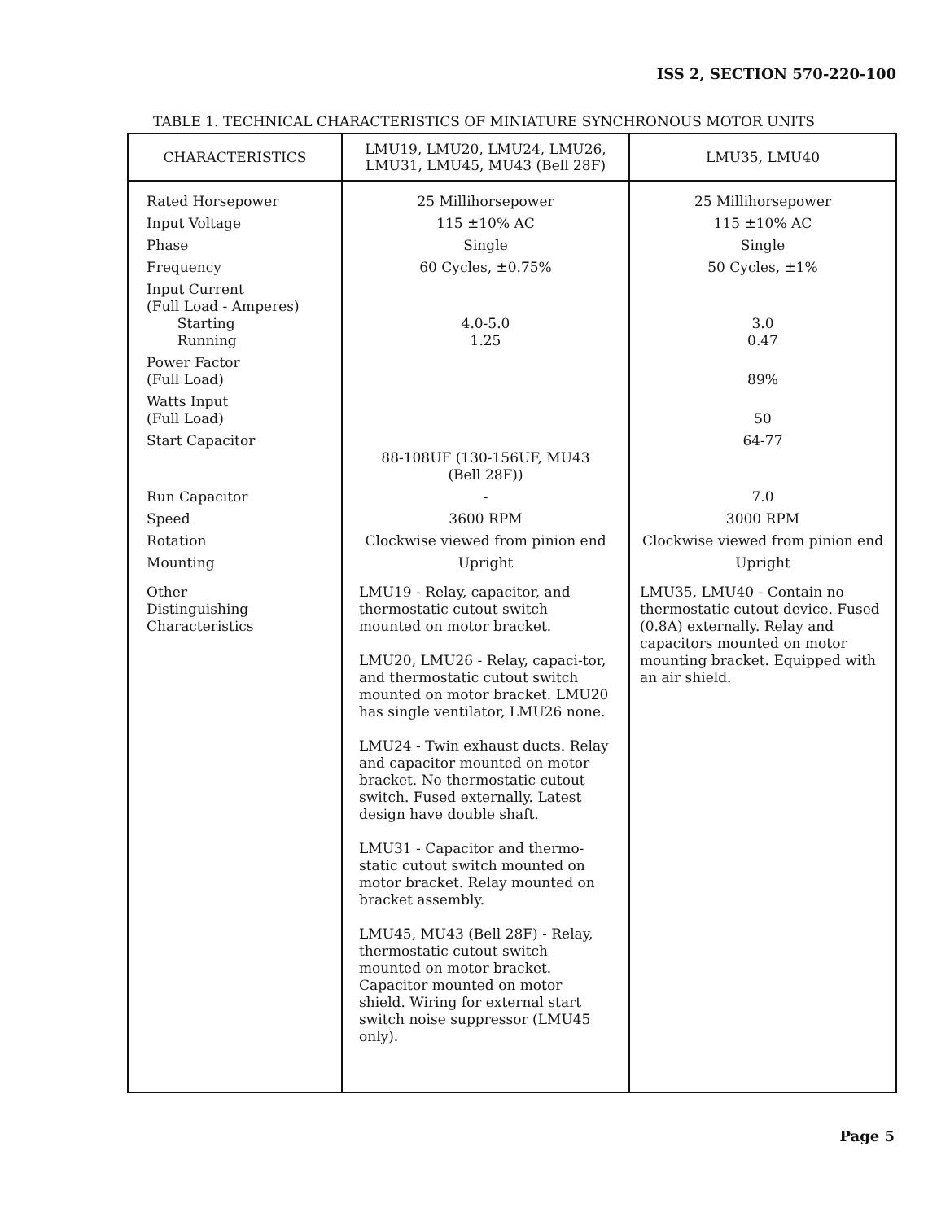ISS 2, SECTION 570-220-100
TABLE 1. TECHNICAL CHARACTERISTICS OF MINIATURE SYNCHRONOUS MOTOR UNITS
| CHARACTERISTICS | LMU19, LMU20, LMU24, LMU26, LMU31, LMU45, MU43 (Bell 28F) | LMU35, LMU40 |
| --- | --- | --- |
| Rated Horsepower | 25 Millihorsepower | 25 Millihorsepower |
| Input Voltage | 115 ±10% AC | 115 ±10% AC |
| Phase | Single | Single |
| Frequency | 60 Cycles, ±0.75% | 50 Cycles, ±1% |
| Input Current (Full Load - Amperes) Starting Running | 4.0-5.0 1.25 | 3.0 0.47 |
| Power Factor (Full Load) | | 89% |
| Watts Input (Full Load) | | 50 |
| Start Capacitor | 88-108UF (130-156UF, MU43 (Bell 28F)) | 64-77 |
| Run Capacitor | - | 7.0 |
| Speed | 3600 RPM | 3000 RPM |
| Rotation | Clockwise viewed from pinion end | Clockwise viewed from pinion end |
| Mounting | Upright | Upright |
| Other Distinguishing Characteristics | LMU19 - Relay, capacitor, and thermostatic cutout switch mounted on motor bracket. LMU20, LMU26 - Relay, capaci-tor, and thermostatic cutout switch mounted on motor bracket. LMU20 has single ventilator, LMU26 none. LMU24 - Twin exhaust ducts. Relay and capacitor mounted on motor bracket. No thermostatic cutout switch. Fused externally. Latest design have double shaft. LMU31 - Capacitor and thermo-static cutout switch mounted on motor bracket. Relay mounted on bracket assembly. LMU45, MU43 (Bell 28F) - Relay, thermostatic cutout switch mounted on motor bracket. Capacitor mounted on motor shield. Wiring for external start switch noise suppressor (LMU45 only). | LMU35, LMU40 - Contain no thermostatic cutout device. Fused (0.8A) externally. Relay and capacitors mounted on motor mounting bracket. Equipped with an air shield. |
Page 5